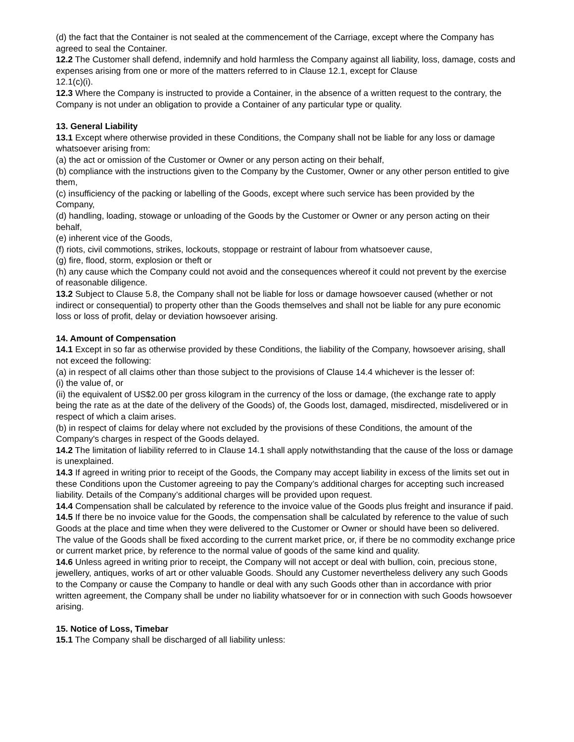(d) the fact that the Container is not sealed at the commencement of the Carriage, except where the Company has agreed to seal the Container.
12.2 The Customer shall defend, indemnify and hold harmless the Company against all liability, loss, damage, costs and expenses arising from one or more of the matters referred to in Clause 12.1, except for Clause
12.1(c)(i).
12.3 Where the Company is instructed to provide a Container, in the absence of a written request to the contrary, the Company is not under an obligation to provide a Container of any particular type or quality.
13. General Liability
13.1 Except where otherwise provided in these Conditions, the Company shall not be liable for any loss or damage whatsoever arising from:
(a) the act or omission of the Customer or Owner or any person acting on their behalf,
(b) compliance with the instructions given to the Company by the Customer, Owner or any other person entitled to give them,
(c) insufficiency of the packing or labelling of the Goods, except where such service has been provided by the Company,
(d) handling, loading, stowage or unloading of the Goods by the Customer or Owner or any person acting on their behalf,
(e) inherent vice of the Goods,
(f) riots, civil commotions, strikes, lockouts, stoppage or restraint of labour from whatsoever cause,
(g) fire, flood, storm, explosion or theft or
(h) any cause which the Company could not avoid and the consequences whereof it could not prevent by the exercise of reasonable diligence.
13.2 Subject to Clause 5.8, the Company shall not be liable for loss or damage howsoever caused (whether or not indirect or consequential) to property other than the Goods themselves and shall not be liable for any pure economic loss or loss of profit, delay or deviation howsoever arising.
14. Amount of Compensation
14.1 Except in so far as otherwise provided by these Conditions, the liability of the Company, howsoever arising, shall not exceed the following:
(a) in respect of all claims other than those subject to the provisions of Clause 14.4 whichever is the lesser of:
(i) the value of, or
(ii) the equivalent of US$2.00 per gross kilogram in the currency of the loss or damage, (the exchange rate to apply being the rate as at the date of the delivery of the Goods) of, the Goods lost, damaged, misdirected, misdelivered or in respect of which a claim arises.
(b) in respect of claims for delay where not excluded by the provisions of these Conditions, the amount of the Company's charges in respect of the Goods delayed.
14.2 The limitation of liability referred to in Clause 14.1 shall apply notwithstanding that the cause of the loss or damage is unexplained.
14.3 If agreed in writing prior to receipt of the Goods, the Company may accept liability in excess of the limits set out in these Conditions upon the Customer agreeing to pay the Company’s additional charges for accepting such increased liability. Details of the Company’s additional charges will be provided upon request.
14.4 Compensation shall be calculated by reference to the invoice value of the Goods plus freight and insurance if paid.
14.5 If there be no invoice value for the Goods, the compensation shall be calculated by reference to the value of such Goods at the place and time when they were delivered to the Customer or Owner or should have been so delivered. The value of the Goods shall be fixed according to the current market price, or, if there be no commodity exchange price or current market price, by reference to the normal value of goods of the same kind and quality.
14.6 Unless agreed in writing prior to receipt, the Company will not accept or deal with bullion, coin, precious stone, jewellery, antiques, works of art or other valuable Goods. Should any Customer nevertheless delivery any such Goods to the Company or cause the Company to handle or deal with any such Goods other than in accordance with prior written agreement, the Company shall be under no liability whatsoever for or in connection with such Goods howsoever arising.
15. Notice of Loss, Timebar
15.1 The Company shall be discharged of all liability unless: